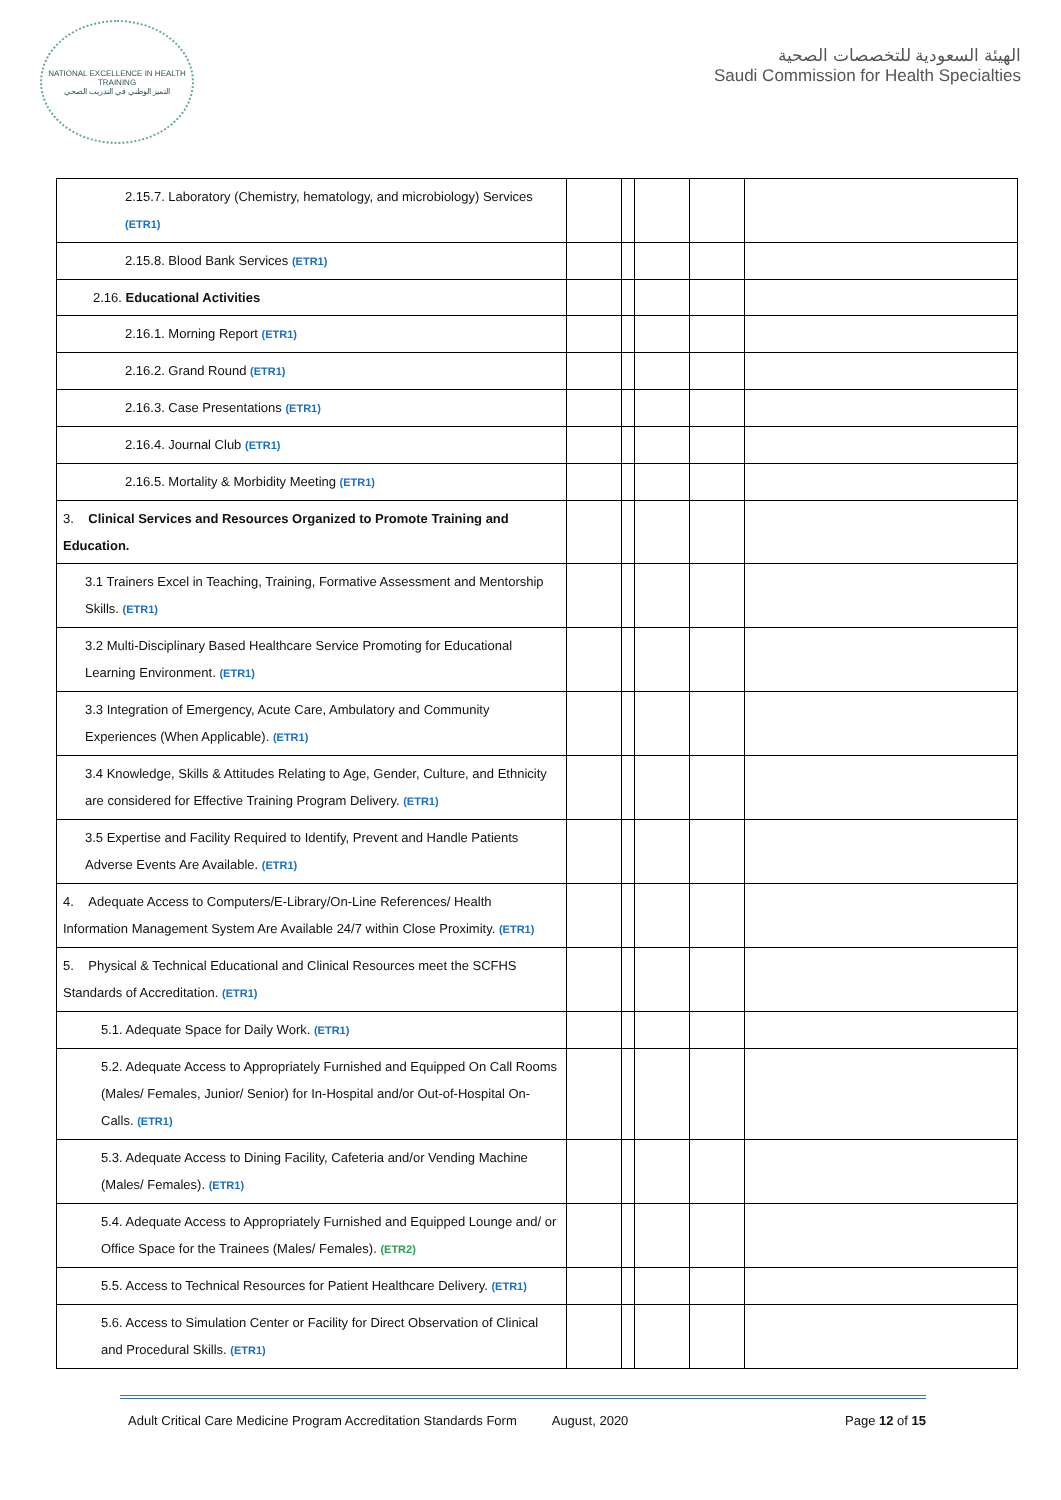NATIONAL EXCELLENCE IN HEALTH TRAINING
التميز الوطني في التدريب الصحي
الهيئة السعودية للتخصصات الصحية
Saudi Commission for Health Specialties
| 2.15.7. Laboratory (Chemistry, hematology, and microbiology) Services (ETR1) | | | | | |
| 2.15.8. Blood Bank Services (ETR1) | | | | | |
| 2.16. Educational Activities | | | | | |
| 2.16.1. Morning Report (ETR1) | | | | | |
| 2.16.2. Grand Round (ETR1) | | | | | |
| 2.16.3. Case Presentations (ETR1) | | | | | |
| 2.16.4. Journal Club (ETR1) | | | | | |
| 2.16.5. Mortality & Morbidity Meeting (ETR1) | | | | | |
| 3. Clinical Services and Resources Organized to Promote Training and Education. | | | | | |
| 3.1 Trainers Excel in Teaching, Training, Formative Assessment and Mentorship Skills. (ETR1) | | | | | |
| 3.2 Multi-Disciplinary Based Healthcare Service Promoting for Educational Learning Environment. (ETR1) | | | | | |
| 3.3 Integration of Emergency, Acute Care, Ambulatory and Community Experiences (When Applicable). (ETR1) | | | | | |
| 3.4 Knowledge, Skills & Attitudes Relating to Age, Gender, Culture, and Ethnicity are considered for Effective Training Program Delivery. (ETR1) | | | | | |
| 3.5 Expertise and Facility Required to Identify, Prevent and Handle Patients Adverse Events Are Available. (ETR1) | | | | | |
| 4. Adequate Access to Computers/E-Library/On-Line References/ Health Information Management System Are Available 24/7 within Close Proximity. (ETR1) | | | | | |
| 5. Physical & Technical Educational and Clinical Resources meet the SCFHS Standards of Accreditation. (ETR1) | | | | | |
| 5.1. Adequate Space for Daily Work. (ETR1) | | | | | |
| 5.2. Adequate Access to Appropriately Furnished and Equipped On Call Rooms (Males/ Females, Junior/ Senior) for In-Hospital and/or Out-of-Hospital On-Calls. (ETR1) | | | | | |
| 5.3. Adequate Access to Dining Facility, Cafeteria and/or Vending Machine (Males/ Females). (ETR1) | | | | | |
| 5.4. Adequate Access to Appropriately Furnished and Equipped Lounge and/ or Office Space for the Trainees (Males/ Females). (ETR2) | | | | | |
| 5.5. Access to Technical Resources for Patient Healthcare Delivery. (ETR1) | | | | | |
| 5.6. Access to Simulation Center or Facility for Direct Observation of Clinical and Procedural Skills. (ETR1) | | | | | |
Adult Critical Care Medicine Program Accreditation Standards Form August, 2020 Page 12 of 15